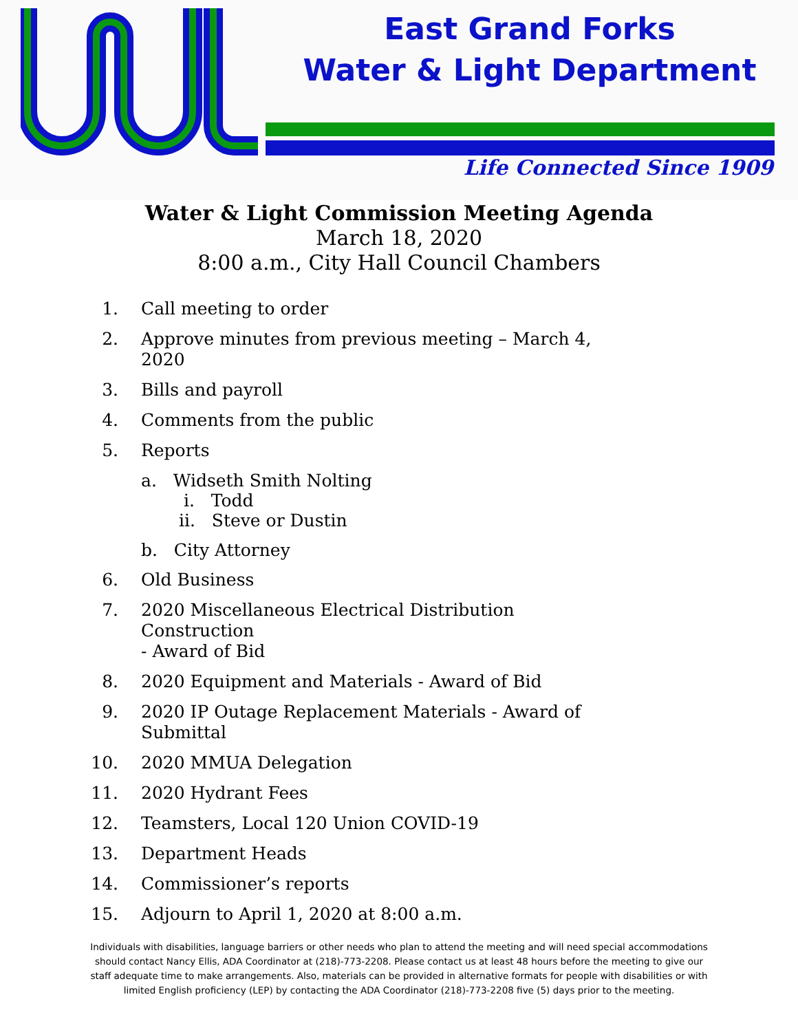East Grand Forks
Water & Light Department
Life Connected Since 1909
Water & Light Commission Meeting Agenda
March 18, 2020
8:00 a.m., City Hall Council Chambers
1. Call meeting to order
2. Approve minutes from previous meeting – March 4,
2020
3. Bills and payroll
4. Comments from the public
5. Reports
a. Widseth Smith Nolting
i. Todd
ii. Steve or Dustin
b. City Attorney
6. Old Business
7. 2020 Miscellaneous Electrical Distribution Construction
- Award of Bid
8. 2020 Equipment and Materials - Award of Bid
9. 2020 IP Outage Replacement Materials - Award of
Submittal
10. 2020 MMUA Delegation
11. 2020 Hydrant Fees
12. Teamsters, Local 120 Union COVID-19
13. Department Heads
14. Commissioner’s reports
15. Adjourn to April 1, 2020 at 8:00 a.m.
Individuals with disabilities, language barriers or other needs who plan to attend the meeting and will need special accommodations should contact Nancy Ellis, ADA Coordinator at (218)-773-2208. Please contact us at least 48 hours before the meeting to give our staff adequate time to make arrangements. Also, materials can be provided in alternative formats for people with disabilities or with limited English proficiency (LEP) by contacting the ADA Coordinator (218)-773-2208 five (5) days prior to the meeting.